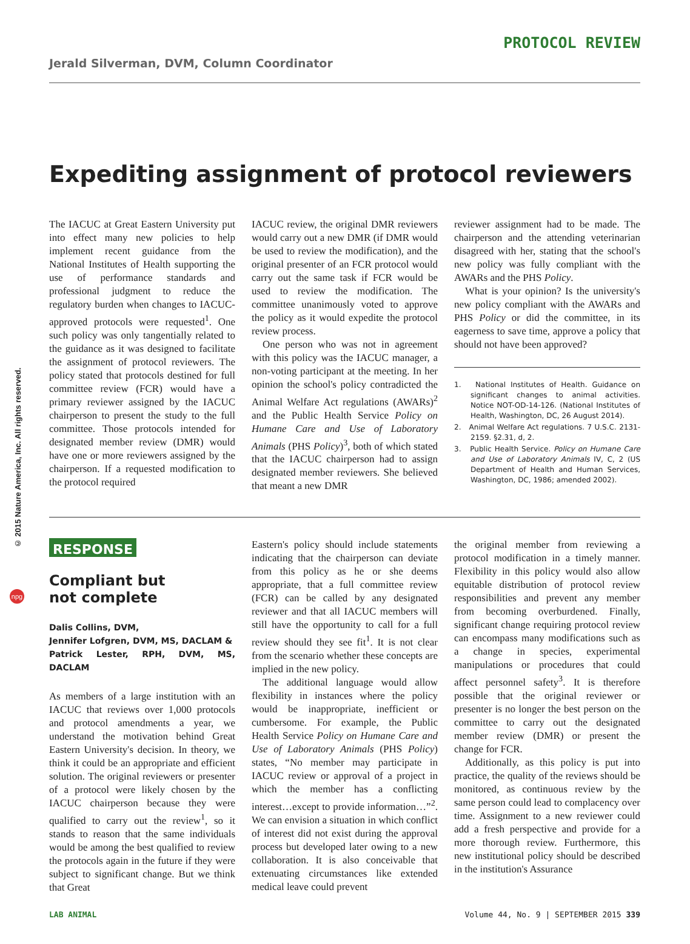© 2015 Nature America, Inc. All rights reserved.
npg
PROTOCOL REVIEW
Jerald Silverman, DVM, Column Coordinator
Expediting assignment of protocol reviewers
The IACUC at Great Eastern University put into effect many new policies to help implement recent guidance from the National Institutes of Health supporting the use of performance standards and professional judgment to reduce the regulatory burden when changes to IACUC-approved protocols were requested<sup>1</sup>. One such policy was only tangentially related to the guidance as it was designed to facilitate the assignment of protocol reviewers. The policy stated that protocols destined for full committee review (FCR) would have a primary reviewer assigned by the IACUC chairperson to present the study to the full committee. Those protocols intended for designated member review (DMR) would have one or more reviewers assigned by the chairperson. If a requested modification to the protocol required
IACUC review, the original DMR reviewers would carry out a new DMR (if DMR would be used to review the modification), and the original presenter of an FCR protocol would carry out the same task if FCR would be used to review the modification. The committee unanimously voted to approve the policy as it would expedite the protocol review process.
One person who was not in agreement with this policy was the IACUC manager, a non-voting participant at the meeting. In her opinion the school's policy contradicted the Animal Welfare Act regulations (AWARs)<sup>2</sup> and the Public Health Service Policy on Humane Care and Use of Laboratory Animals (PHS Policy)<sup>3</sup>, both of which stated that the IACUC chairperson had to assign designated member reviewers. She believed that meant a new DMR
reviewer assignment had to be made. The chairperson and the attending veterinarian disagreed with her, stating that the school's new policy was fully compliant with the AWARs and the PHS Policy.
What is your opinion? Is the university's new policy compliant with the AWARs and PHS Policy or did the committee, in its eagerness to save time, approve a policy that should not have been approved?
1. National Institutes of Health. Guidance on significant changes to animal activities. Notice NOT-OD-14-126. (National Institutes of Health, Washington, DC, 26 August 2014).
2. Animal Welfare Act regulations. 7 U.S.C. 2131-2159. §2.31, d, 2.
3. Public Health Service. Policy on Humane Care and Use of Laboratory Animals IV, C, 2 (US Department of Health and Human Services, Washington, DC, 1986; amended 2002).
RESPONSE
Compliant but
not complete
Dalis Collins, DVM,
Jennifer Lofgren, DVM, MS, DACLAM &
Patrick Lester, RPH, DVM, MS, DACLAM
As members of a large institution with an IACUC that reviews over 1,000 protocols and protocol amendments a year, we understand the motivation behind Great Eastern University's decision. In theory, we think it could be an appropriate and efficient solution. The original reviewers or presenter of a protocol were likely chosen by the IACUC chairperson because they were qualified to carry out the review<sup>1</sup>, so it stands to reason that the same individuals would be among the best qualified to review the protocols again in the future if they were subject to significant change. But we think that Great
Eastern's policy should include statements indicating that the chairperson can deviate from this policy as he or she deems appropriate, that a full committee review (FCR) can be called by any designated reviewer and that all IACUC members will still have the opportunity to call for a full review should they see fit<sup>1</sup>. It is not clear from the scenario whether these concepts are implied in the new policy.
The additional language would allow flexibility in instances where the policy would be inappropriate, inefficient or cumbersome. For example, the Public Health Service Policy on Humane Care and Use of Laboratory Animals (PHS Policy) states, “No member may participate in IACUC review or approval of a project in which the member has a conflicting interest…except to provide information…”<sup>2</sup>. We can envision a situation in which conflict of interest did not exist during the approval process but developed later owing to a new collaboration. It is also conceivable that extenuating circumstances like extended medical leave could prevent
the original member from reviewing a protocol modification in a timely manner. Flexibility in this policy would also allow equitable distribution of protocol review responsibilities and prevent any member from becoming overburdened. Finally, significant change requiring protocol review can encompass many modifications such as a change in species, experimental manipulations or procedures that could affect personnel safety<sup>3</sup>. It is therefore possible that the original reviewer or presenter is no longer the best person on the committee to carry out the designated member review (DMR) or present the change for FCR.
Additionally, as this policy is put into practice, the quality of the reviews should be monitored, as continuous review by the same person could lead to complacency over time. Assignment to a new reviewer could add a fresh perspective and provide for a more thorough review. Furthermore, this new institutional policy should be described in the institution's Assurance
LAB ANIMAL Volume 44, No. 9 | SEPTEMBER 2015 339